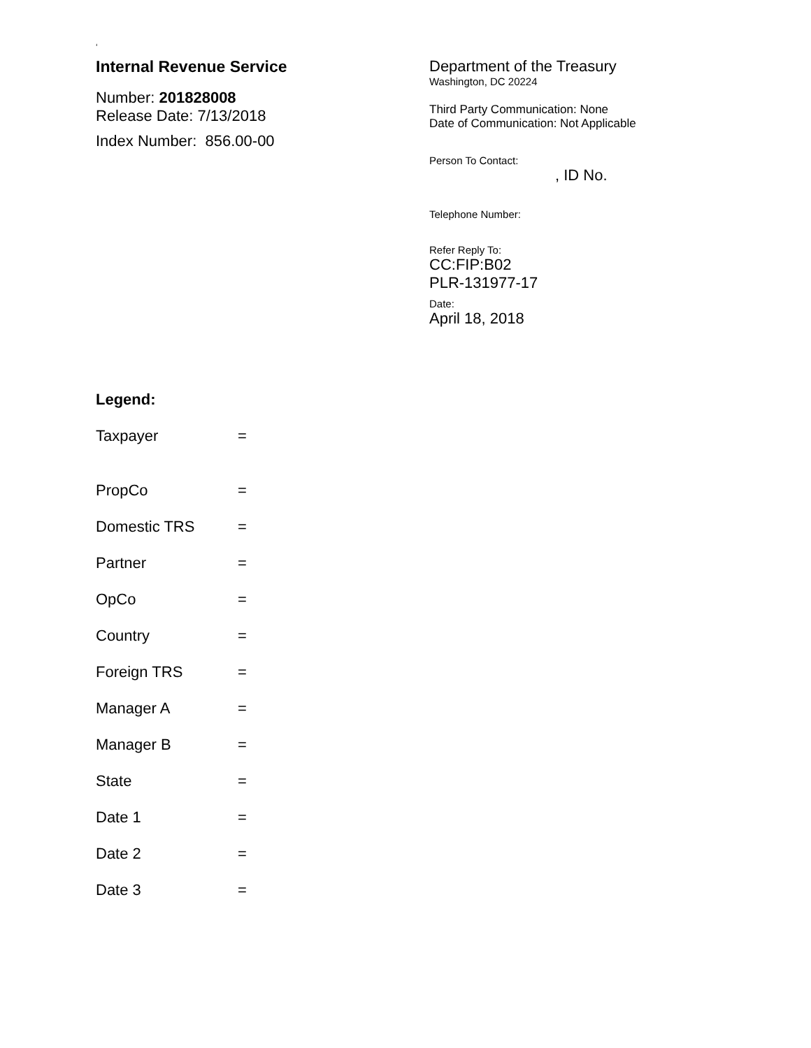‘
Internal Revenue Service
Number: 201828008
Release Date: 7/13/2018
Index Number: 856.00-00
Department of the Treasury
Washington, DC 20224
Third Party Communication: None
Date of Communication: Not Applicable
Person To Contact:
, ID No.
Telephone Number:
Refer Reply To:
CC:FIP:B02
PLR-131977-17
Date:
April 18, 2018
Legend:
Taxpayer =
PropCo =
Domestic TRS =
Partner =
OpCo =
Country =
Foreign TRS =
Manager A =
Manager B =
State =
Date 1 =
Date 2 =
Date 3 =